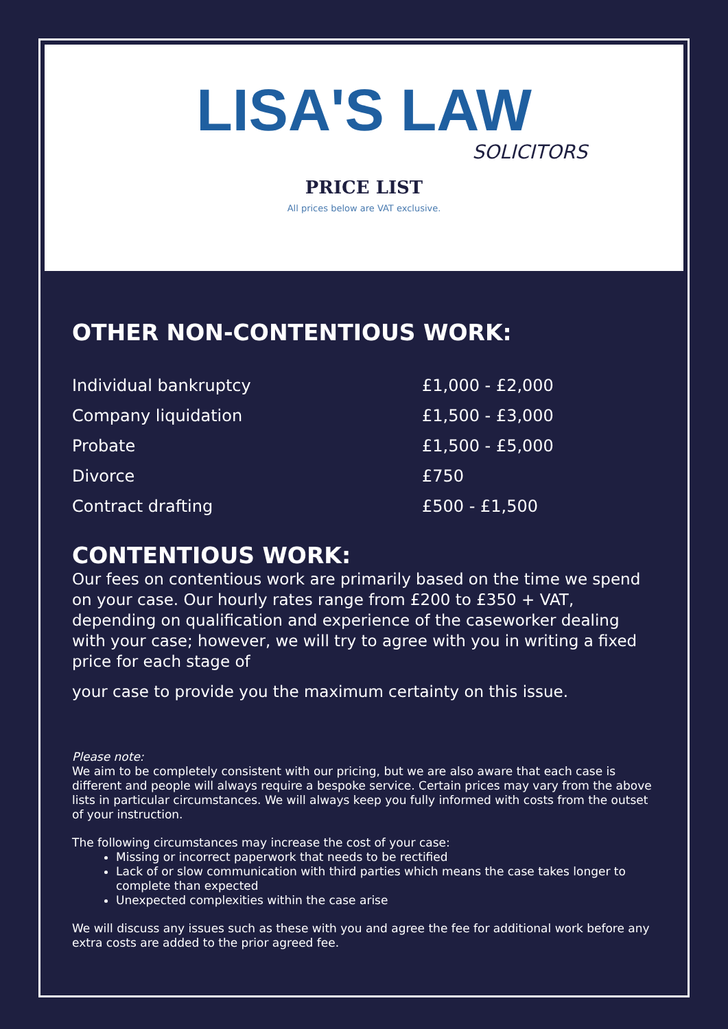LISA'S LAW
SOLICITORS
PRICE LIST
All prices below are VAT exclusive.
OTHER NON-CONTENTIOUS WORK:
| Individual bankruptcy | £1,000 - £2,000 |
| Company liquidation | £1,500 - £3,000 |
| Probate | £1,500 - £5,000 |
| Divorce | £750 |
| Contract drafting | £500 - £1,500 |
CONTENTIOUS WORK:
Our fees on contentious work are primarily based on the time we spend on your case. Our hourly rates range from £200 to £350 + VAT, depending on qualification and experience of the caseworker dealing with your case; however, we will try to agree with you in writing a fixed price for each stage of
your case to provide you the maximum certainty on this issue.
Please note:
We aim to be completely consistent with our pricing, but we are also aware that each case is different and people will always require a bespoke service. Certain prices may vary from the above lists in particular circumstances. We will always keep you fully informed with costs from the outset of your instruction.
The following circumstances may increase the cost of your case:
Missing or incorrect paperwork that needs to be rectified
Lack of or slow communication with third parties which means the case takes longer to complete than expected
Unexpected complexities within the case arise
We will discuss any issues such as these with you and agree the fee for additional work before any extra costs are added to the prior agreed fee.